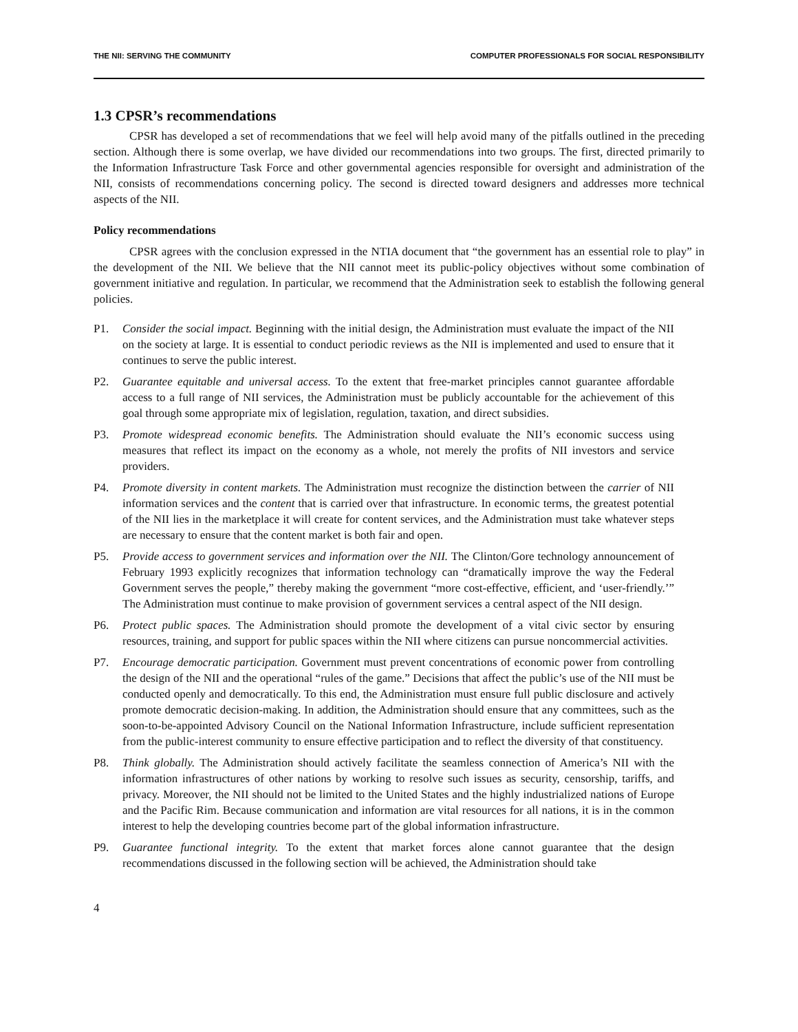THE NII: SERVING THE COMMUNITY COMPUTER PROFESSIONALS FOR SOCIAL RESPONSIBILITY
1.3 CPSR’s recommendations
CPSR has developed a set of recommendations that we feel will help avoid many of the pitfalls outlined in the preceding section. Although there is some overlap, we have divided our recommendations into two groups. The first, directed primarily to the Information Infrastructure Task Force and other governmental agencies responsible for oversight and administration of the NII, consists of recommendations concerning policy. The second is directed toward designers and addresses more technical aspects of the NII.
Policy recommendations
CPSR agrees with the conclusion expressed in the NTIA document that “the government has an essential role to play” in the development of the NII. We believe that the NII cannot meet its public-policy objectives without some combination of government initiative and regulation. In particular, we recommend that the Administration seek to establish the following general policies.
P1. Consider the social impact. Beginning with the initial design, the Administration must evaluate the impact of the NII on the society at large. It is essential to conduct periodic reviews as the NII is implemented and used to ensure that it continues to serve the public interest.
P2. Guarantee equitable and universal access. To the extent that free-market principles cannot guarantee affordable access to a full range of NII services, the Administration must be publicly accountable for the achievement of this goal through some appropriate mix of legislation, regulation, taxation, and direct subsidies.
P3. Promote widespread economic benefits. The Administration should evaluate the NII’s economic success using measures that reflect its impact on the economy as a whole, not merely the profits of NII investors and service providers.
P4. Promote diversity in content markets. The Administration must recognize the distinction between the carrier of NII information services and the content that is carried over that infrastructure. In economic terms, the greatest potential of the NII lies in the marketplace it will create for content services, and the Administration must take whatever steps are necessary to ensure that the content market is both fair and open.
P5. Provide access to government services and information over the NII. The Clinton/Gore technology announcement of February 1993 explicitly recognizes that information technology can “dramatically improve the way the Federal Government serves the people,” thereby making the government “more cost-effective, efficient, and ‘user-friendly.’” The Administration must continue to make provision of government services a central aspect of the NII design.
P6. Protect public spaces. The Administration should promote the development of a vital civic sector by ensuring resources, training, and support for public spaces within the NII where citizens can pursue noncommercial activities.
P7. Encourage democratic participation. Government must prevent concentrations of economic power from controlling the design of the NII and the operational “rules of the game.” Decisions that affect the public’s use of the NII must be conducted openly and democratically. To this end, the Administration must ensure full public disclosure and actively promote democratic decision-making. In addition, the Administration should ensure that any committees, such as the soon-to-be-appointed Advisory Council on the National Information Infrastructure, include sufficient representation from the public-interest community to ensure effective participation and to reflect the diversity of that constituency.
P8. Think globally. The Administration should actively facilitate the seamless connection of America’s NII with the information infrastructures of other nations by working to resolve such issues as security, censorship, tariffs, and privacy. Moreover, the NII should not be limited to the United States and the highly industrialized nations of Europe and the Pacific Rim. Because communication and information are vital resources for all nations, it is in the common interest to help the developing countries become part of the global information infrastructure.
P9. Guarantee functional integrity. To the extent that market forces alone cannot guarantee that the design recommendations discussed in the following section will be achieved, the Administration should take
4